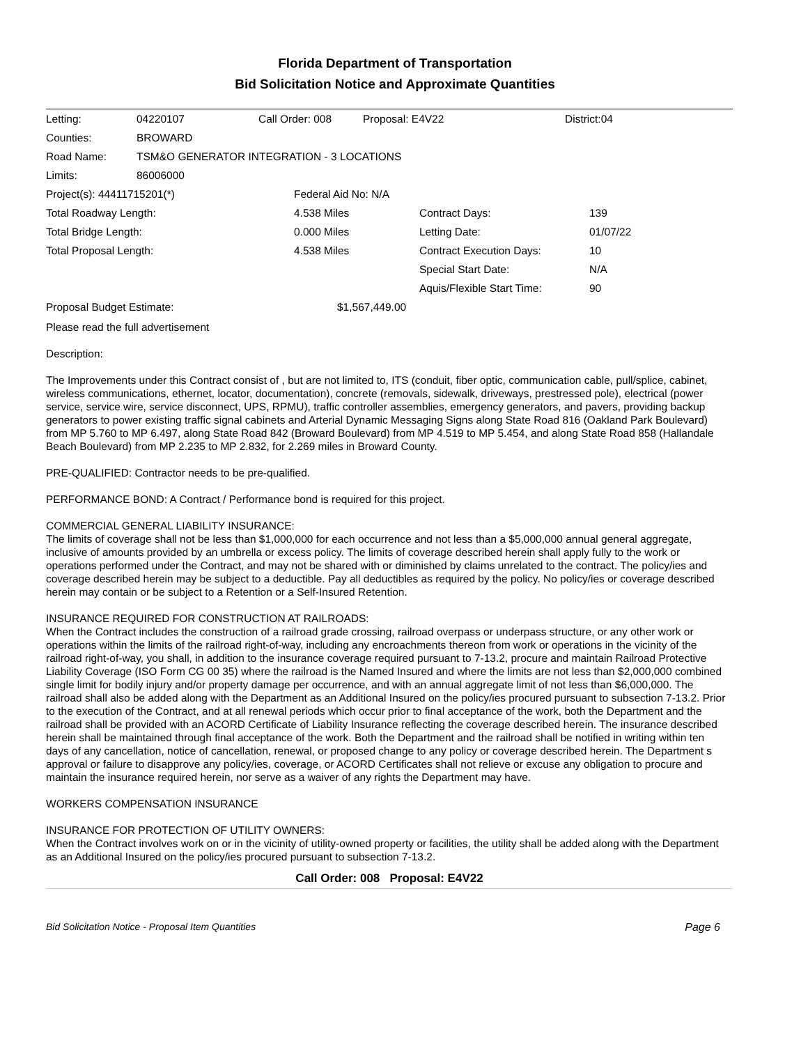Florida Department of Transportation
Bid Solicitation Notice and Approximate Quantities
| Letting: | 04220107 | Call Order: 008 | Proposal: E4V22 | District:04 |
| Counties: | BROWARD | | | |
| Road Name: | TSM&O GENERATOR INTEGRATION - 3 LOCATIONS | | | |
| Limits: | 86006000 | | | |
| Project(s): 44411715201(*) | Federal Aid No: N/A | | |
| Total Roadway Length: | 4.538 Miles | Contract Days: | 139 |
| Total Bridge Length: | 0.000 Miles | Letting Date: | 01/07/22 |
| Total Proposal Length: | 4.538 Miles | Contract Execution Days: | 10 |
| | | Special Start Date: | N/A |
| | | Aquis/Flexible Start Time: | 90 |
| Proposal Budget Estimate: | $1,567,449.00 | | |
Please read the full advertisement
Description:
The Improvements under this Contract consist of , but are not limited to, ITS (conduit, fiber optic, communication cable, pull/splice, cabinet, wireless communications, ethernet, locator, documentation), concrete (removals, sidewalk, driveways, prestressed pole), electrical (power service, service wire, service disconnect, UPS, RPMU), traffic controller assemblies, emergency generators, and pavers, providing backup generators to power existing traffic signal cabinets and Arterial Dynamic Messaging Signs along State Road 816 (Oakland Park Boulevard) from MP 5.760 to MP 6.497, along State Road 842 (Broward Boulevard) from MP 4.519 to MP 5.454, and along State Road 858 (Hallandale Beach Boulevard) from MP 2.235 to MP 2.832, for 2.269 miles in Broward County.
PRE-QUALIFIED: Contractor needs to be pre-qualified.
PERFORMANCE BOND: A Contract / Performance bond is required for this project.
COMMERCIAL GENERAL LIABILITY INSURANCE:
The limits of coverage shall not be less than $1,000,000 for each occurrence and not less than a $5,000,000 annual general aggregate, inclusive of amounts provided by an umbrella or excess policy. The limits of coverage described herein shall apply fully to the work or operations performed under the Contract, and may not be shared with or diminished by claims unrelated to the contract. The policy/ies and coverage described herein may be subject to a deductible. Pay all deductibles as required by the policy. No policy/ies or coverage described herein may contain or be subject to a Retention or a Self-Insured Retention.
INSURANCE REQUIRED FOR CONSTRUCTION AT RAILROADS:
When the Contract includes the construction of a railroad grade crossing, railroad overpass or underpass structure, or any other work or operations within the limits of the railroad right-of-way, including any encroachments thereon from work or operations in the vicinity of the railroad right-of-way, you shall, in addition to the insurance coverage required pursuant to 7-13.2, procure and maintain Railroad Protective Liability Coverage (ISO Form CG 00 35) where the railroad is the Named Insured and where the limits are not less than $2,000,000 combined single limit for bodily injury and/or property damage per occurrence, and with an annual aggregate limit of not less than $6,000,000. The railroad shall also be added along with the Department as an Additional Insured on the policy/ies procured pursuant to subsection 7-13.2. Prior to the execution of the Contract, and at all renewal periods which occur prior to final acceptance of the work, both the Department and the railroad shall be provided with an ACORD Certificate of Liability Insurance reflecting the coverage described herein. The insurance described herein shall be maintained through final acceptance of the work. Both the Department and the railroad shall be notified in writing within ten days of any cancellation, notice of cancellation, renewal, or proposed change to any policy or coverage described herein. The Department s approval or failure to disapprove any policy/ies, coverage, or ACORD Certificates shall not relieve or excuse any obligation to procure and maintain the insurance required herein, nor serve as a waiver of any rights the Department may have.
WORKERS COMPENSATION INSURANCE
INSURANCE FOR PROTECTION OF UTILITY OWNERS:
When the Contract involves work on or in the vicinity of utility-owned property or facilities, the utility shall be added along with the Department as an Additional Insured on the policy/ies procured pursuant to subsection 7-13.2.
Call Order: 008 Proposal: E4V22
Bid Solicitation Notice - Proposal Item Quantities Page 6